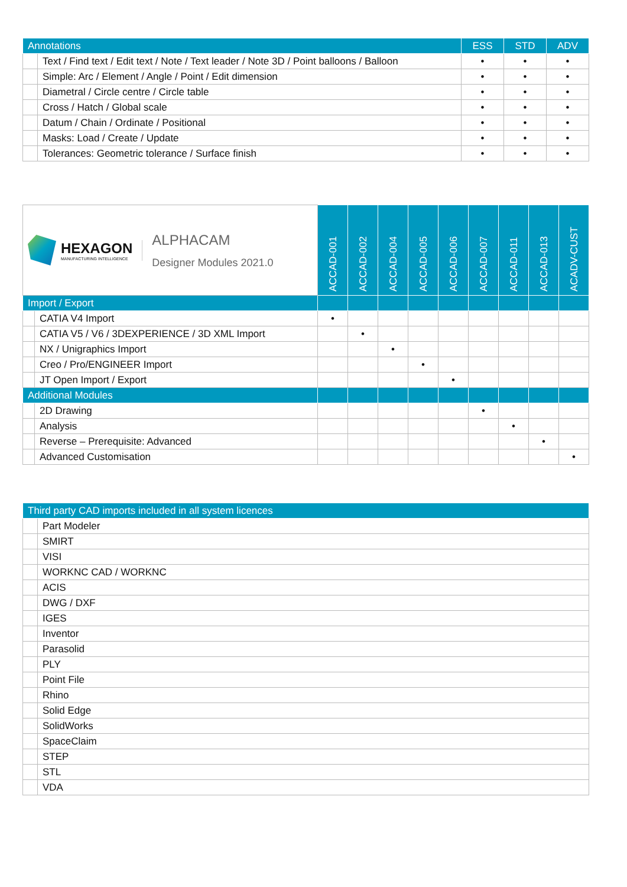| Annotations | | ESS | STD | ADV |
| --- | --- | --- | --- | --- |
| | Text / Find text / Edit text / Note / Text leader / Note 3D / Point balloons / Balloon | • | • | • |
| | Simple: Arc / Element / Angle / Point / Edit dimension | • | • | • |
| | Diametral / Circle centre / Circle table | • | • | • |
| | Cross / Hatch / Global scale | • | • | • |
| | Datum / Chain / Ordinate / Positional | • | • | • |
| | Masks: Load / Create / Update | • | • | • |
| | Tolerances: Geometric tolerance / Surface finish | • | • | • |
| HEXAGON MANUFACTURING INTELLIGENCE ALPHACAM Designer Modules 2021.0 | | ACCAD-001 | ACCAD-002 | ACCAD-004 | ACCAD-005 | ACCAD-006 | ACCAD-007 | ACCAD-011 | ACCAD-013 | ACADV-CUST |
| Import / Export | | | | | | | | | | |
| | CATIA V4 Import | • | | | | | | | | |
| | CATIA V5 / V6 / 3DEXPERIENCE / 3D XML Import | | • | | | | | | | |
| | NX / Unigraphics Import | | | • | | | | | | |
| | Creo / Pro/ENGINEER Import | | | | • | | | | | |
| | JT Open Import / Export | | | | | • | | | | |
| Additional Modules | | | | | | | | | | |
| | 2D Drawing | | | | | | • | | | |
| | Analysis | | | | | | | • | | |
| | Reverse – Prerequisite: Advanced | | | | | | | | • | |
| | Advanced Customisation | | | | | | | | | • |
| Third party CAD imports included in all system licences | |
| --- | --- |
| | Part Modeler |
| | SMIRT |
| | VISI |
| | WORKNC CAD / WORKNC |
| | ACIS |
| | DWG / DXF |
| | IGES |
| | Inventor |
| | Parasolid |
| | PLY |
| | Point File |
| | Rhino |
| | Solid Edge |
| | SolidWorks |
| | SpaceClaim |
| | STEP |
| | STL |
| | VDA |